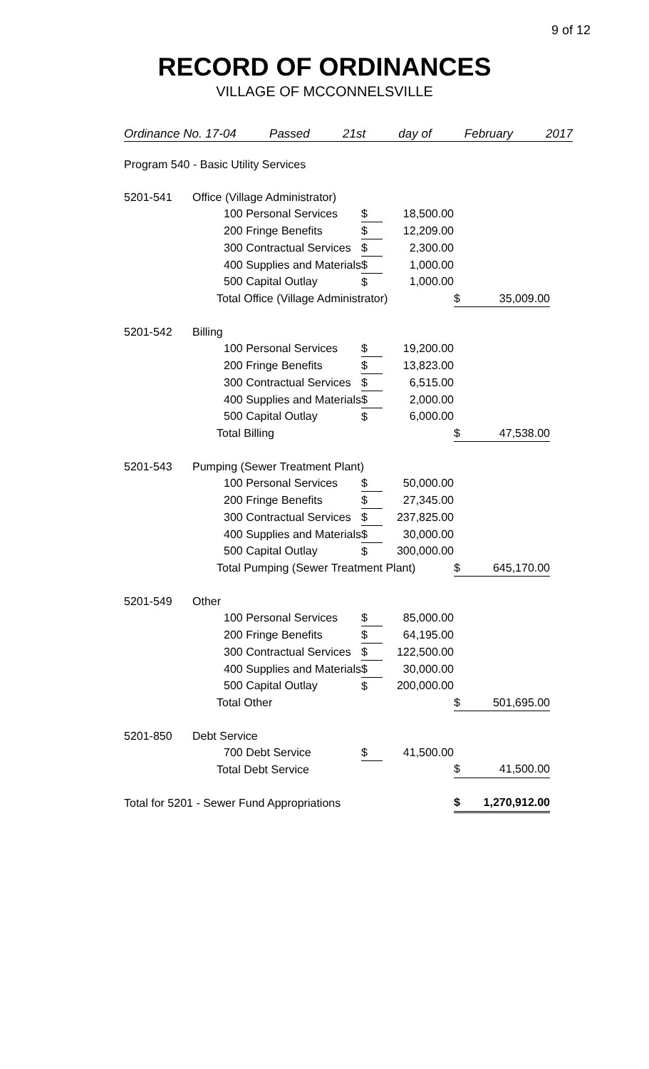9 of 12
RECORD OF ORDINANCES
VILLAGE OF MCCONNELSVILLE
Ordinance No. 17-04 Passed 21st day of February 2017
| Program 540 - Basic Utility Services | | | | | |
| 5201-541 | Office (Village Administrator) | | | | |
| | 100 Personal Services | $ | 18,500.00 | | |
| | 200 Fringe Benefits | $ | 12,209.00 | | |
| | 300 Contractual Services | $ | 2,300.00 | | |
| | 400 Supplies and Materials | $ | 1,000.00 | | |
| | 500 Capital Outlay | $ | 1,000.00 | | |
| | Total Office (Village Administrator) | | | $ | 35,009.00 |
| 5201-542 | Billing | | | | |
| | 100 Personal Services | $ | 19,200.00 | | |
| | 200 Fringe Benefits | $ | 13,823.00 | | |
| | 300 Contractual Services | $ | 6,515.00 | | |
| | 400 Supplies and Materials | $ | 2,000.00 | | |
| | 500 Capital Outlay | $ | 6,000.00 | | |
| | Total Billing | | | $ | 47,538.00 |
| 5201-543 | Pumping (Sewer Treatment Plant) | | | | |
| | 100 Personal Services | $ | 50,000.00 | | |
| | 200 Fringe Benefits | $ | 27,345.00 | | |
| | 300 Contractual Services | $ | 237,825.00 | | |
| | 400 Supplies and Materials | $ | 30,000.00 | | |
| | 500 Capital Outlay | $ | 300,000.00 | | |
| | Total Pumping (Sewer Treatment Plant) | | | $ | 645,170.00 |
| 5201-549 | Other | | | | |
| | 100 Personal Services | $ | 85,000.00 | | |
| | 200 Fringe Benefits | $ | 64,195.00 | | |
| | 300 Contractual Services | $ | 122,500.00 | | |
| | 400 Supplies and Materials | $ | 30,000.00 | | |
| | 500 Capital Outlay | $ | 200,000.00 | | |
| | Total Other | | | $ | 501,695.00 |
| 5201-850 | Debt Service | | | | |
| | 700 Debt Service | $ | 41,500.00 | | |
| | Total Debt Service | | | $ | 41,500.00 |
| Total for 5201 - Sewer Fund Appropriations | | | | $ | 1,270,912.00 |